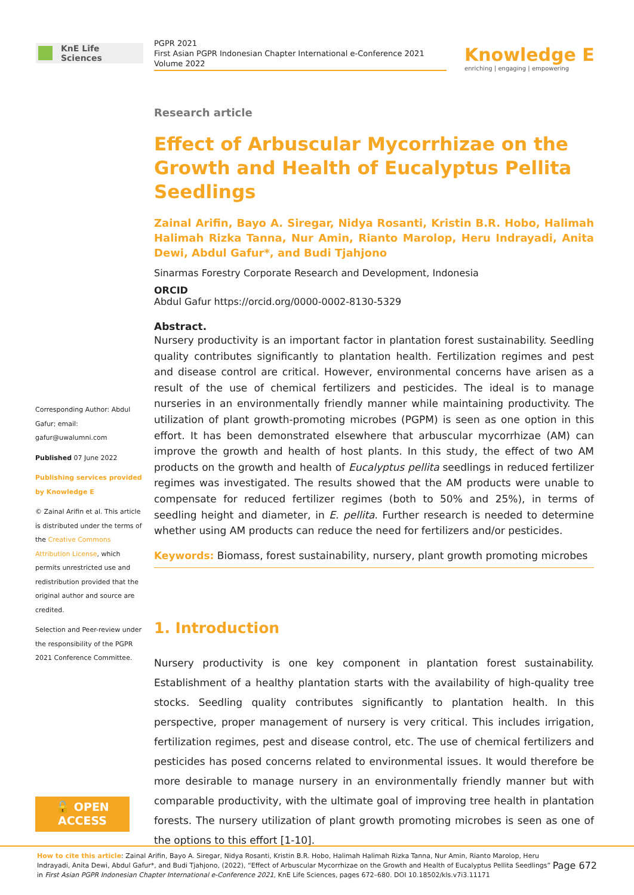KnE Life Sciences
PGPR 2021
First Asian PGPR Indonesian Chapter International e-Conference 2021
Volume 2022
Knowledge E
enriching | engaging | empowering
Corresponding Author: Abdul Gafur; email: gafur@uwalumni.com
Published 07 June 2022
Publishing services provided by Knowledge E
© Zainal Arifin et al. This article is distributed under the terms of the Creative Commons Attribution License, which permits unrestricted use and redistribution provided that the original author and source are credited.
Selection and Peer-review under the responsibility of the PGPR 2021 Conference Committee.
🔓 OPEN ACCESS
Research article
Effect of Arbuscular Mycorrhizae on the Growth and Health of Eucalyptus Pellita Seedlings
Zainal Arifin, Bayo A. Siregar, Nidya Rosanti, Kristin B.R. Hobo, Halimah Halimah Rizka Tanna, Nur Amin, Rianto Marolop, Heru Indrayadi, Anita Dewi, Abdul Gafur*, and Budi Tjahjono
Sinarmas Forestry Corporate Research and Development, Indonesia
ORCID
Abdul Gafur https://orcid.org/0000-0002-8130-5329
Abstract.
Nursery productivity is an important factor in plantation forest sustainability. Seedling quality contributes significantly to plantation health. Fertilization regimes and pest and disease control are critical. However, environmental concerns have arisen as a result of the use of chemical fertilizers and pesticides. The ideal is to manage nurseries in an environmentally friendly manner while maintaining productivity. The utilization of plant growth-promoting microbes (PGPM) is seen as one option in this effort. It has been demonstrated elsewhere that arbuscular mycorrhizae (AM) can improve the growth and health of host plants. In this study, the effect of two AM products on the growth and health of Eucalyptus pellita seedlings in reduced fertilizer regimes was investigated. The results showed that the AM products were unable to compensate for reduced fertilizer regimes (both to 50% and 25%), in terms of seedling height and diameter, in E. pellita. Further research is needed to determine whether using AM products can reduce the need for fertilizers and/or pesticides.
Keywords: Biomass, forest sustainability, nursery, plant growth promoting microbes
1. Introduction
Nursery productivity is one key component in plantation forest sustainability. Establishment of a healthy plantation starts with the availability of high-quality tree stocks. Seedling quality contributes significantly to plantation health. In this perspective, proper management of nursery is very critical. This includes irrigation, fertilization regimes, pest and disease control, etc. The use of chemical fertilizers and pesticides has posed concerns related to environmental issues. It would therefore be more desirable to manage nursery in an environmentally friendly manner but with comparable productivity, with the ultimate goal of improving tree health in plantation forests. The nursery utilization of plant growth promoting microbes is seen as one of the options to this effort [1-10].
How to cite this article: Zainal Arifin, Bayo A. Siregar, Nidya Rosanti, Kristin B.R. Hobo, Halimah Halimah Rizka Tanna, Nur Amin, Rianto Marolop, Heru Indrayadi, Anita Dewi, Abdul Gafur*, and Budi Tjahjono, (2022), “Effect of Arbuscular Mycorrhizae on the Growth and Health of Eucalyptus Pellita Seedlings” in First Asian PGPR Indonesian Chapter International e-Conference 2021, KnE Life Sciences, pages 672–680. DOI 10.18502/kls.v7i3.11171
Page 672